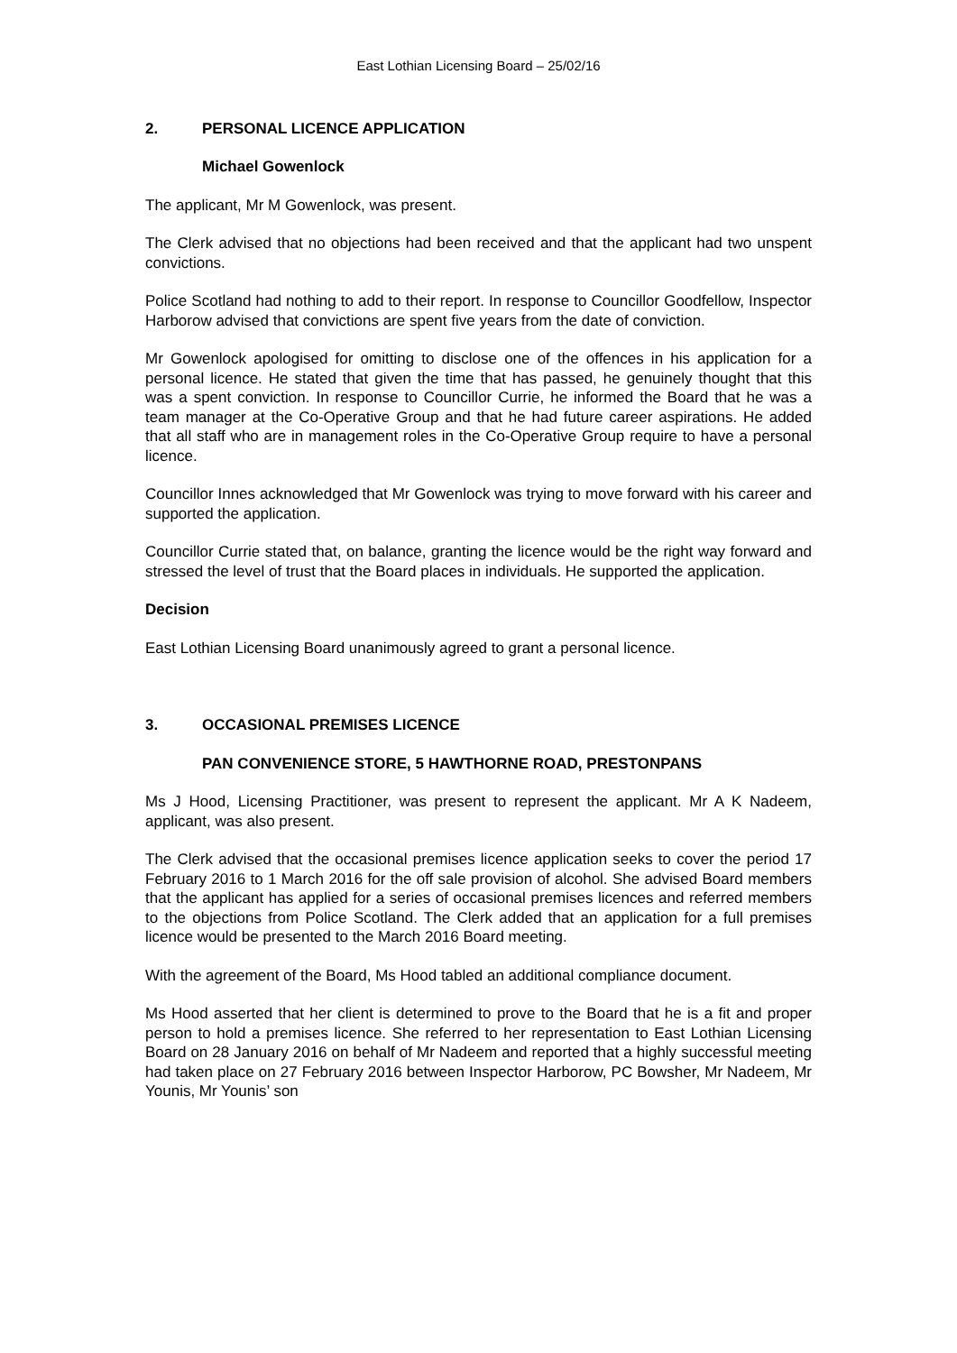East Lothian Licensing Board – 25/02/16
2. PERSONAL LICENCE APPLICATION
Michael Gowenlock
The applicant, Mr M Gowenlock, was present.
The Clerk advised that no objections had been received and that the applicant had two unspent convictions.
Police Scotland had nothing to add to their report. In response to Councillor Goodfellow, Inspector Harborow advised that convictions are spent five years from the date of conviction.
Mr Gowenlock apologised for omitting to disclose one of the offences in his application for a personal licence. He stated that given the time that has passed, he genuinely thought that this was a spent conviction. In response to Councillor Currie, he informed the Board that he was a team manager at the Co-Operative Group and that he had future career aspirations. He added that all staff who are in management roles in the Co-Operative Group require to have a personal licence.
Councillor Innes acknowledged that Mr Gowenlock was trying to move forward with his career and supported the application.
Councillor Currie stated that, on balance, granting the licence would be the right way forward and stressed the level of trust that the Board places in individuals. He supported the application.
Decision
East Lothian Licensing Board unanimously agreed to grant a personal licence.
3. OCCASIONAL PREMISES LICENCE
PAN CONVENIENCE STORE, 5 HAWTHORNE ROAD, PRESTONPANS
Ms J Hood, Licensing Practitioner, was present to represent the applicant. Mr A K Nadeem, applicant, was also present.
The Clerk advised that the occasional premises licence application seeks to cover the period 17 February 2016 to 1 March 2016 for the off sale provision of alcohol. She advised Board members that the applicant has applied for a series of occasional premises licences and referred members to the objections from Police Scotland. The Clerk added that an application for a full premises licence would be presented to the March 2016 Board meeting.
With the agreement of the Board, Ms Hood tabled an additional compliance document.
Ms Hood asserted that her client is determined to prove to the Board that he is a fit and proper person to hold a premises licence. She referred to her representation to East Lothian Licensing Board on 28 January 2016 on behalf of Mr Nadeem and reported that a highly successful meeting had taken place on 27 February 2016 between Inspector Harborow, PC Bowsher, Mr Nadeem, Mr Younis, Mr Younis’ son